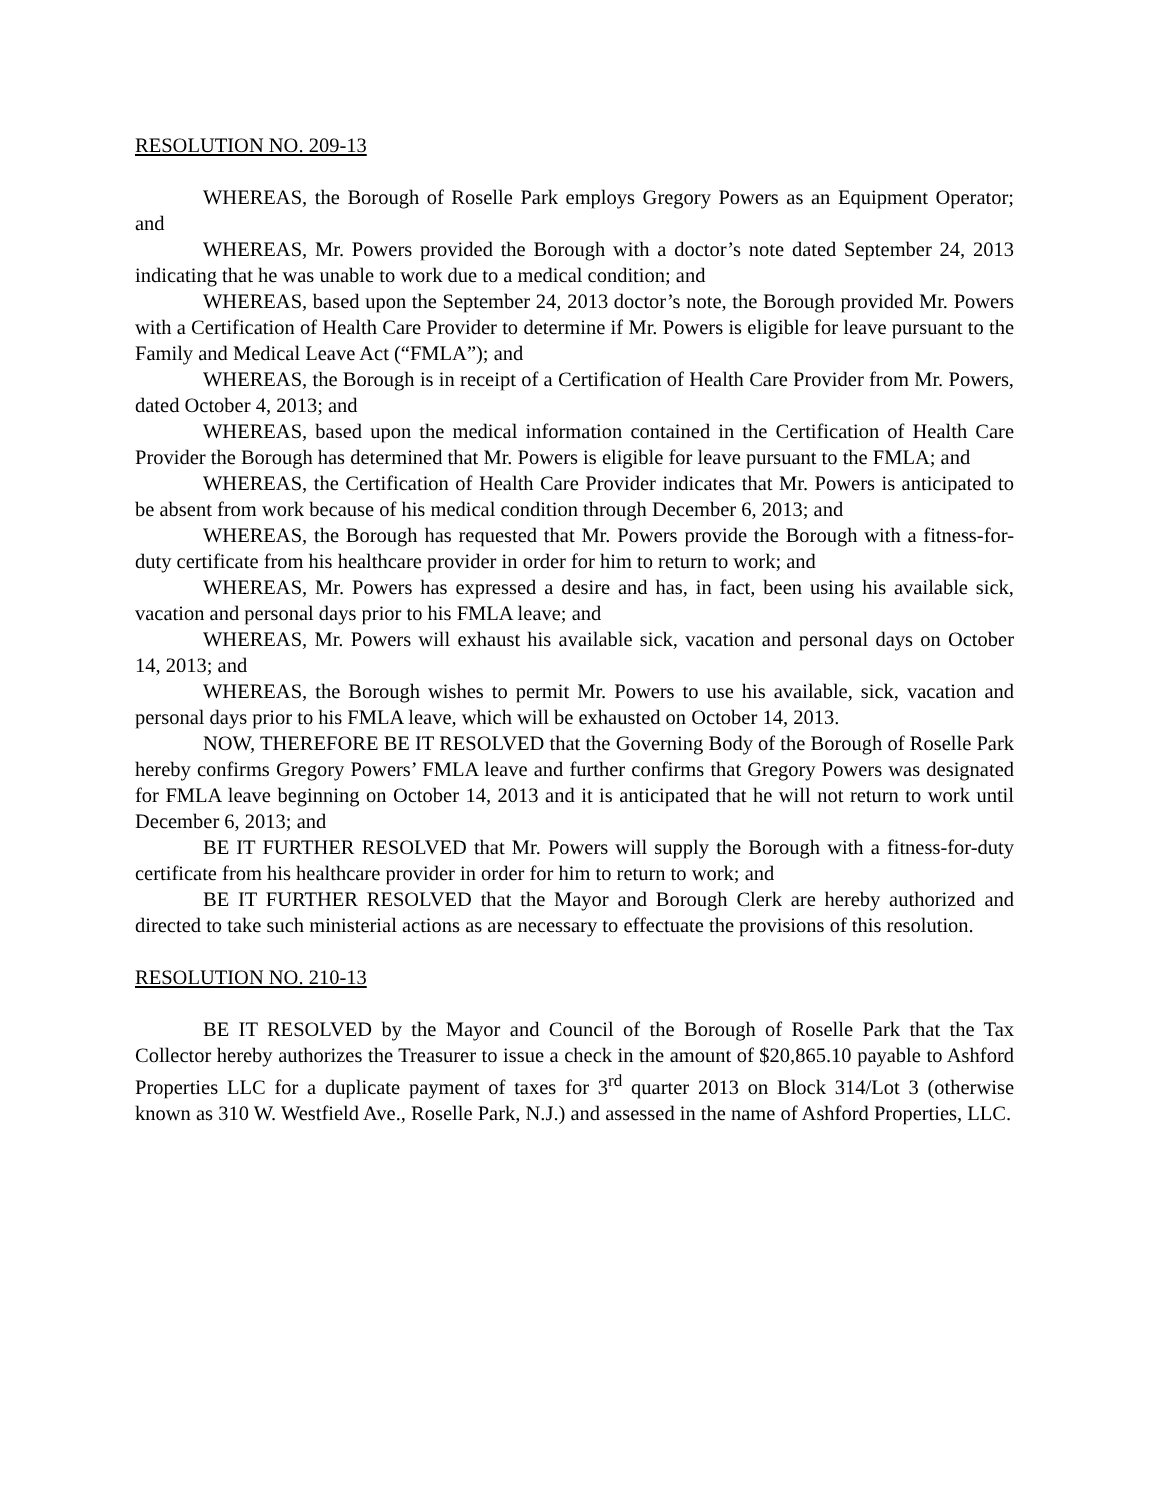RESOLUTION NO. 209-13
WHEREAS, the Borough of Roselle Park employs Gregory Powers as an Equipment Operator; and
WHEREAS, Mr. Powers provided the Borough with a doctor’s note dated September 24, 2013 indicating that he was unable to work due to a medical condition; and
WHEREAS, based upon the September 24, 2013 doctor’s note, the Borough provided Mr. Powers with a Certification of Health Care Provider to determine if Mr. Powers is eligible for leave pursuant to the Family and Medical Leave Act (“FMLA”); and
WHEREAS, the Borough is in receipt of a Certification of Health Care Provider from Mr. Powers, dated October 4, 2013; and
WHEREAS, based upon the medical information contained in the Certification of Health Care Provider the Borough has determined that Mr. Powers is eligible for leave pursuant to the FMLA; and
WHEREAS, the Certification of Health Care Provider indicates that Mr. Powers is anticipated to be absent from work because of his medical condition through December 6, 2013; and
WHEREAS, the Borough has requested that Mr. Powers provide the Borough with a fitness-for-duty certificate from his healthcare provider in order for him to return to work; and
WHEREAS, Mr. Powers has expressed a desire and has, in fact, been using his available sick, vacation and personal days prior to his FMLA leave; and
WHEREAS, Mr. Powers will exhaust his available sick, vacation and personal days on October 14, 2013; and
WHEREAS, the Borough wishes to permit Mr. Powers to use his available, sick, vacation and personal days prior to his FMLA leave, which will be exhausted on October 14, 2013.
NOW, THEREFORE BE IT RESOLVED that the Governing Body of the Borough of Roselle Park hereby confirms Gregory Powers’ FMLA leave and further confirms that Gregory Powers was designated for FMLA leave beginning on October 14, 2013 and it is anticipated that he will not return to work until December 6, 2013; and
BE IT FURTHER RESOLVED that Mr. Powers will supply the Borough with a fitness-for-duty certificate from his healthcare provider in order for him to return to work; and
BE IT FURTHER RESOLVED that the Mayor and Borough Clerk are hereby authorized and directed to take such ministerial actions as are necessary to effectuate the provisions of this resolution.
RESOLUTION NO. 210-13
BE IT RESOLVED by the Mayor and Council of the Borough of Roselle Park that the Tax Collector hereby authorizes the Treasurer to issue a check in the amount of $20,865.10 payable to Ashford Properties LLC for a duplicate payment of taxes for 3<sup>rd</sup> quarter 2013 on Block 314/Lot 3 (otherwise known as 310 W. Westfield Ave., Roselle Park, N.J.) and assessed in the name of Ashford Properties, LLC.